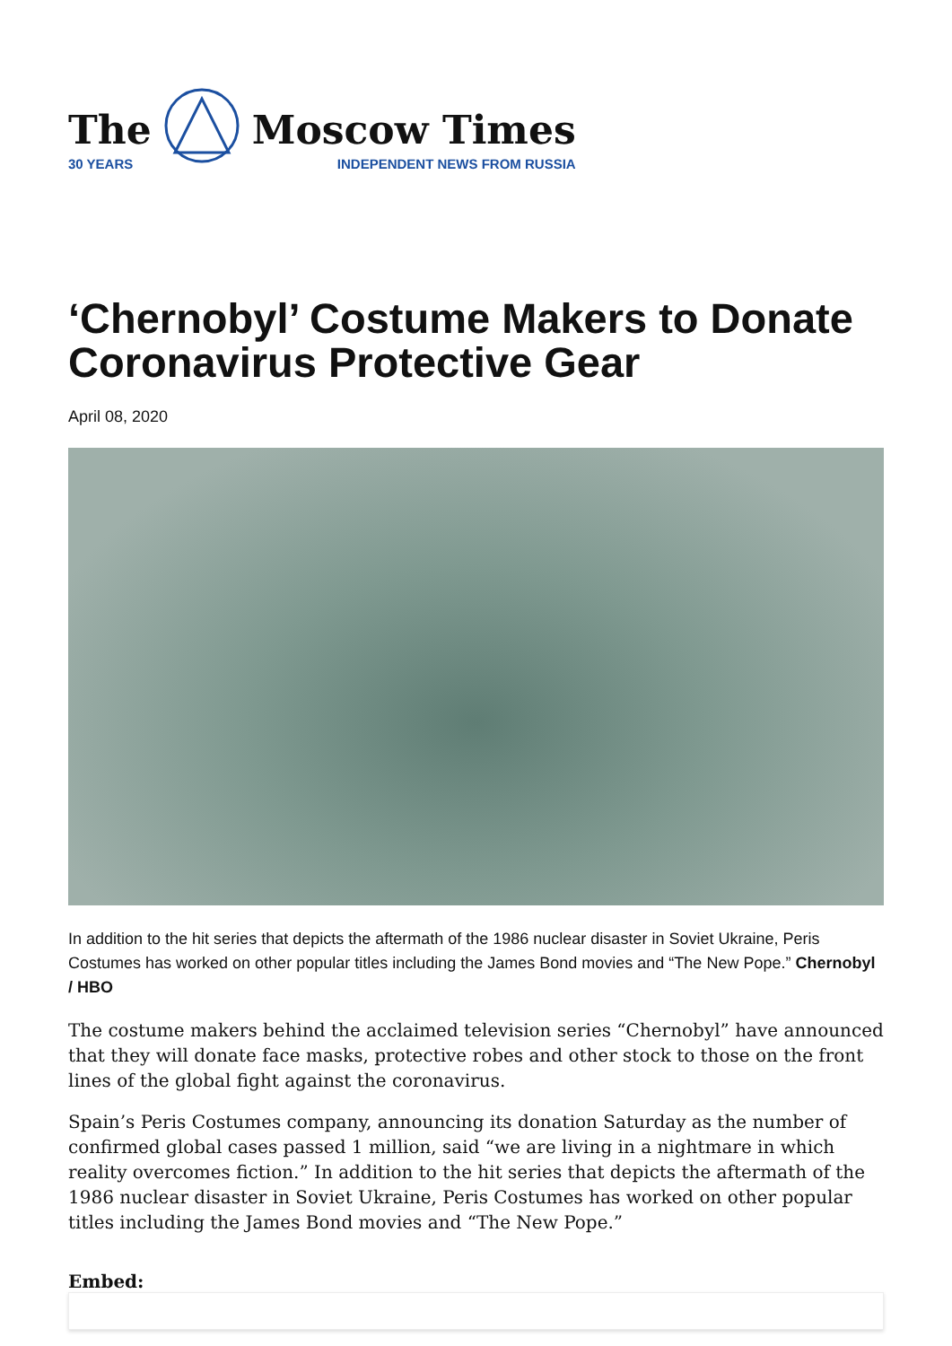The
30 YEARS
Moscow Times
INDEPENDENT NEWS FROM RUSSIA
‘Chernobyl’ Costume Makers to Donate Coronavirus Protective Gear
April 08, 2020
In addition to the hit series that depicts the aftermath of the 1986 nuclear disaster in Soviet Ukraine, Peris Costumes has worked on other popular titles including the James Bond movies and “The New Pope.” Chernobyl / HBO
The costume makers behind the acclaimed television series “Chernobyl” have announced that they will donate face masks, protective robes and other stock to those on the front lines of the global fight against the coronavirus.
Spain’s Peris Costumes company, announcing its donation Saturday as the number of confirmed global cases passed 1 million, said “we are living in a nightmare in which reality overcomes fiction.” In addition to the hit series that depicts the aftermath of the 1986 nuclear disaster in Soviet Ukraine, Peris Costumes has worked on other popular titles including the James Bond movies and “The New Pope.”
Embed: